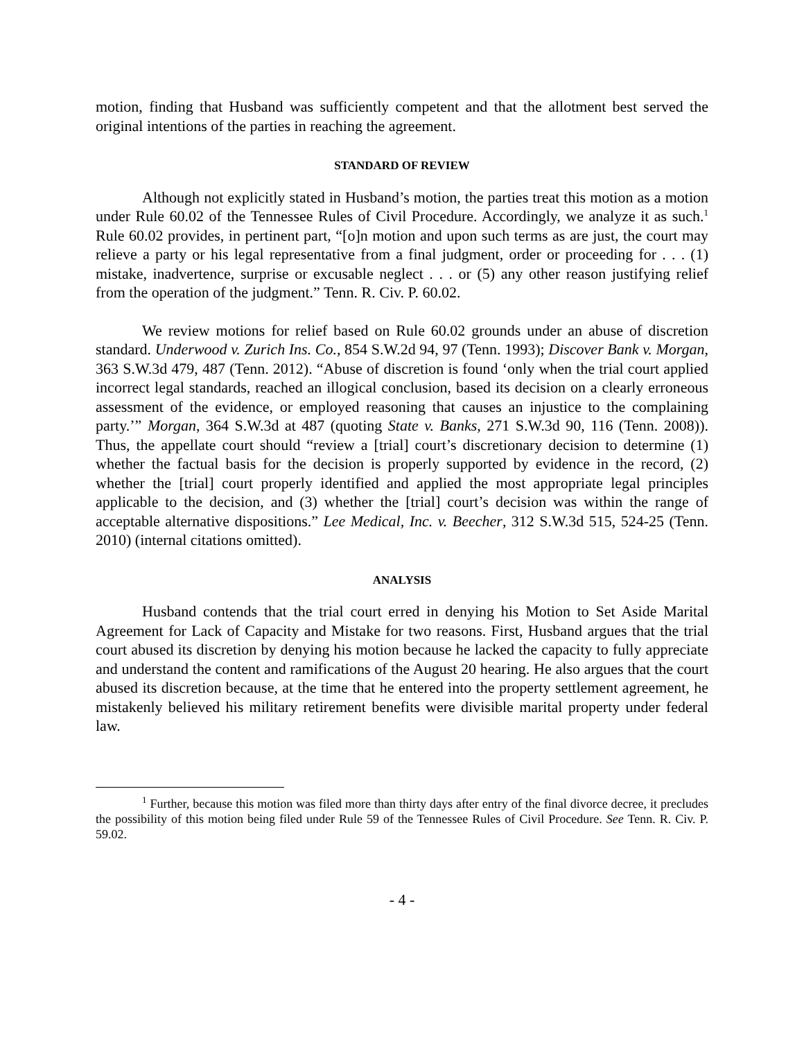motion, finding that Husband was sufficiently competent and that the allotment best served the original intentions of the parties in reaching the agreement.
STANDARD OF REVIEW
Although not explicitly stated in Husband’s motion, the parties treat this motion as a motion under Rule 60.02 of the Tennessee Rules of Civil Procedure. Accordingly, we analyze it as such.<sup>1</sup> Rule 60.02 provides, in pertinent part, “[o]n motion and upon such terms as are just, the court may relieve a party or his legal representative from a final judgment, order or proceeding for . . . (1) mistake, inadvertence, surprise or excusable neglect . . . or (5) any other reason justifying relief from the operation of the judgment.” Tenn. R. Civ. P. 60.02.
We review motions for relief based on Rule 60.02 grounds under an abuse of discretion standard. Underwood v. Zurich Ins. Co., 854 S.W.2d 94, 97 (Tenn. 1993); Discover Bank v. Morgan, 363 S.W.3d 479, 487 (Tenn. 2012). “Abuse of discretion is found ‘only when the trial court applied incorrect legal standards, reached an illogical conclusion, based its decision on a clearly erroneous assessment of the evidence, or employed reasoning that causes an injustice to the complaining party.’” Morgan, 364 S.W.3d at 487 (quoting State v. Banks, 271 S.W.3d 90, 116 (Tenn. 2008)). Thus, the appellate court should “review a [trial] court’s discretionary decision to determine (1) whether the factual basis for the decision is properly supported by evidence in the record, (2) whether the [trial] court properly identified and applied the most appropriate legal principles applicable to the decision, and (3) whether the [trial] court’s decision was within the range of acceptable alternative dispositions.” Lee Medical, Inc. v. Beecher, 312 S.W.3d 515, 524-25 (Tenn. 2010) (internal citations omitted).
ANALYSIS
Husband contends that the trial court erred in denying his Motion to Set Aside Marital Agreement for Lack of Capacity and Mistake for two reasons. First, Husband argues that the trial court abused its discretion by denying his motion because he lacked the capacity to fully appreciate and understand the content and ramifications of the August 20 hearing. He also argues that the court abused its discretion because, at the time that he entered into the property settlement agreement, he mistakenly believed his military retirement benefits were divisible marital property under federal law.
<sup>1</sup> Further, because this motion was filed more than thirty days after entry of the final divorce decree, it precludes the possibility of this motion being filed under Rule 59 of the Tennessee Rules of Civil Procedure. See Tenn. R. Civ. P. 59.02.
- 4 -